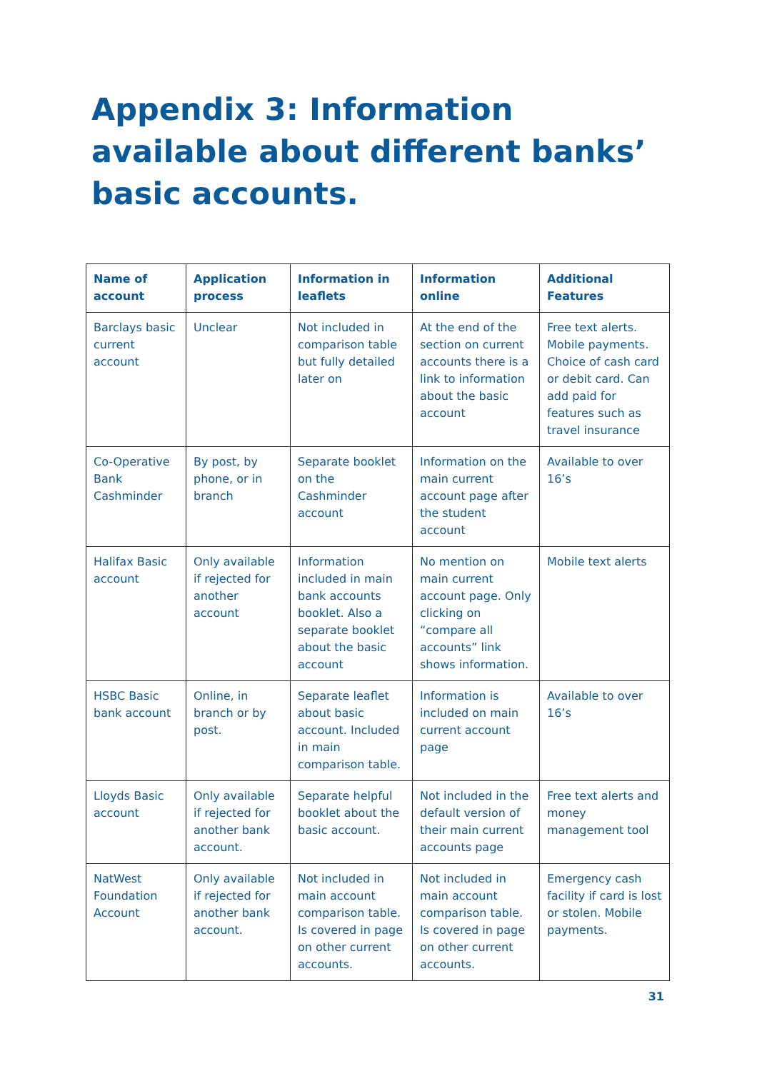Appendix 3: Information available about different banks’ basic accounts.
| Name of account | Application process | Information in leaflets | Information online | Additional Features |
| --- | --- | --- | --- | --- |
| Barclays basic current account | Unclear | Not included in comparison table but fully detailed later on | At the end of the section on current accounts there is a link to information about the basic account | Free text alerts. Mobile payments. Choice of cash card or debit card. Can add paid for features such as travel insurance |
| Co-Operative Bank Cashminder | By post, by phone, or in branch | Separate booklet on the Cashminder account | Information on the main current account page after the student account | Available to over 16’s |
| Halifax Basic account | Only available if rejected for another account | Information included in main bank accounts booklet. Also a separate booklet about the basic account | No mention on main current account page. Only clicking on “compare all accounts” link shows information. | Mobile text alerts |
| HSBC Basic bank account | Online, in branch or by post. | Separate leaflet about basic account. Included in main comparison table. | Information is included on main current account page | Available to over 16’s |
| Lloyds Basic account | Only available if rejected for another bank account. | Separate helpful booklet about the basic account. | Not included in the default version of their main current accounts page | Free text alerts and money management tool |
| NatWest Foundation Account | Only available if rejected for another bank account. | Not included in main account comparison table. Is covered in page on other current accounts. | Not included in main account comparison table. Is covered in page on other current accounts. | Emergency cash facility if card is lost or stolen. Mobile payments. |
31